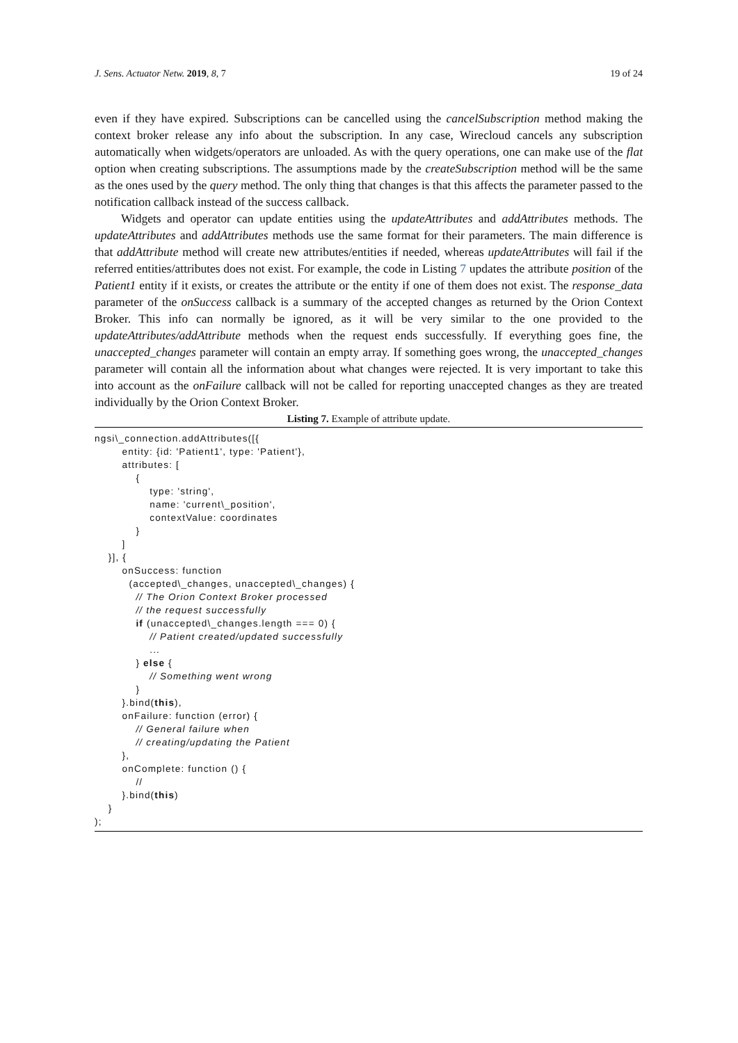J. Sens. Actuator Netw. 2019, 8, 7 19 of 24
even if they have expired. Subscriptions can be cancelled using the cancelSubscription method making the context broker release any info about the subscription. In any case, Wirecloud cancels any subscription automatically when widgets/operators are unloaded. As with the query operations, one can make use of the flat option when creating subscriptions. The assumptions made by the createSubscription method will be the same as the ones used by the query method. The only thing that changes is that this affects the parameter passed to the notification callback instead of the success callback.
Widgets and operator can update entities using the updateAttributes and addAttributes methods. The updateAttributes and addAttributes methods use the same format for their parameters. The main difference is that addAttribute method will create new attributes/entities if needed, whereas updateAttributes will fail if the referred entities/attributes does not exist. For example, the code in Listing 7 updates the attribute position of the Patient1 entity if it exists, or creates the attribute or the entity if one of them does not exist. The response_data parameter of the onSuccess callback is a summary of the accepted changes as returned by the Orion Context Broker. This info can normally be ignored, as it will be very similar to the one provided to the updateAttributes/addAttribute methods when the request ends successfully. If everything goes fine, the unaccepted_changes parameter will contain an empty array. If something goes wrong, the unaccepted_changes parameter will contain all the information about what changes were rejected. It is very important to take this into account as the onFailure callback will not be called for reporting unaccepted changes as they are treated individually by the Orion Context Broker.
Listing 7. Example of attribute update.
ngsi\_connection.addAttributes([{
        entity: {id: 'Patient1', type: 'Patient'},
        attributes: [
            {
                type: 'string',
                name: 'current\_position',
                contextValue: coordinates
            }
        ]
    }], {
        onSuccess: function
          (accepted\_changes, unaccepted\_changes) {
            // The Orion Context Broker processed
            // the request successfully
            if (unaccepted\_changes.length === 0) {
                // Patient created/updated successfully
                ...
            } else {
                // Something went wrong
            }
        }.bind(this),
        onFailure: function (error) {
            // General failure when
            // creating/updating the Patient
        },
        onComplete: function () {
            //
        }.bind(this)
    }
);